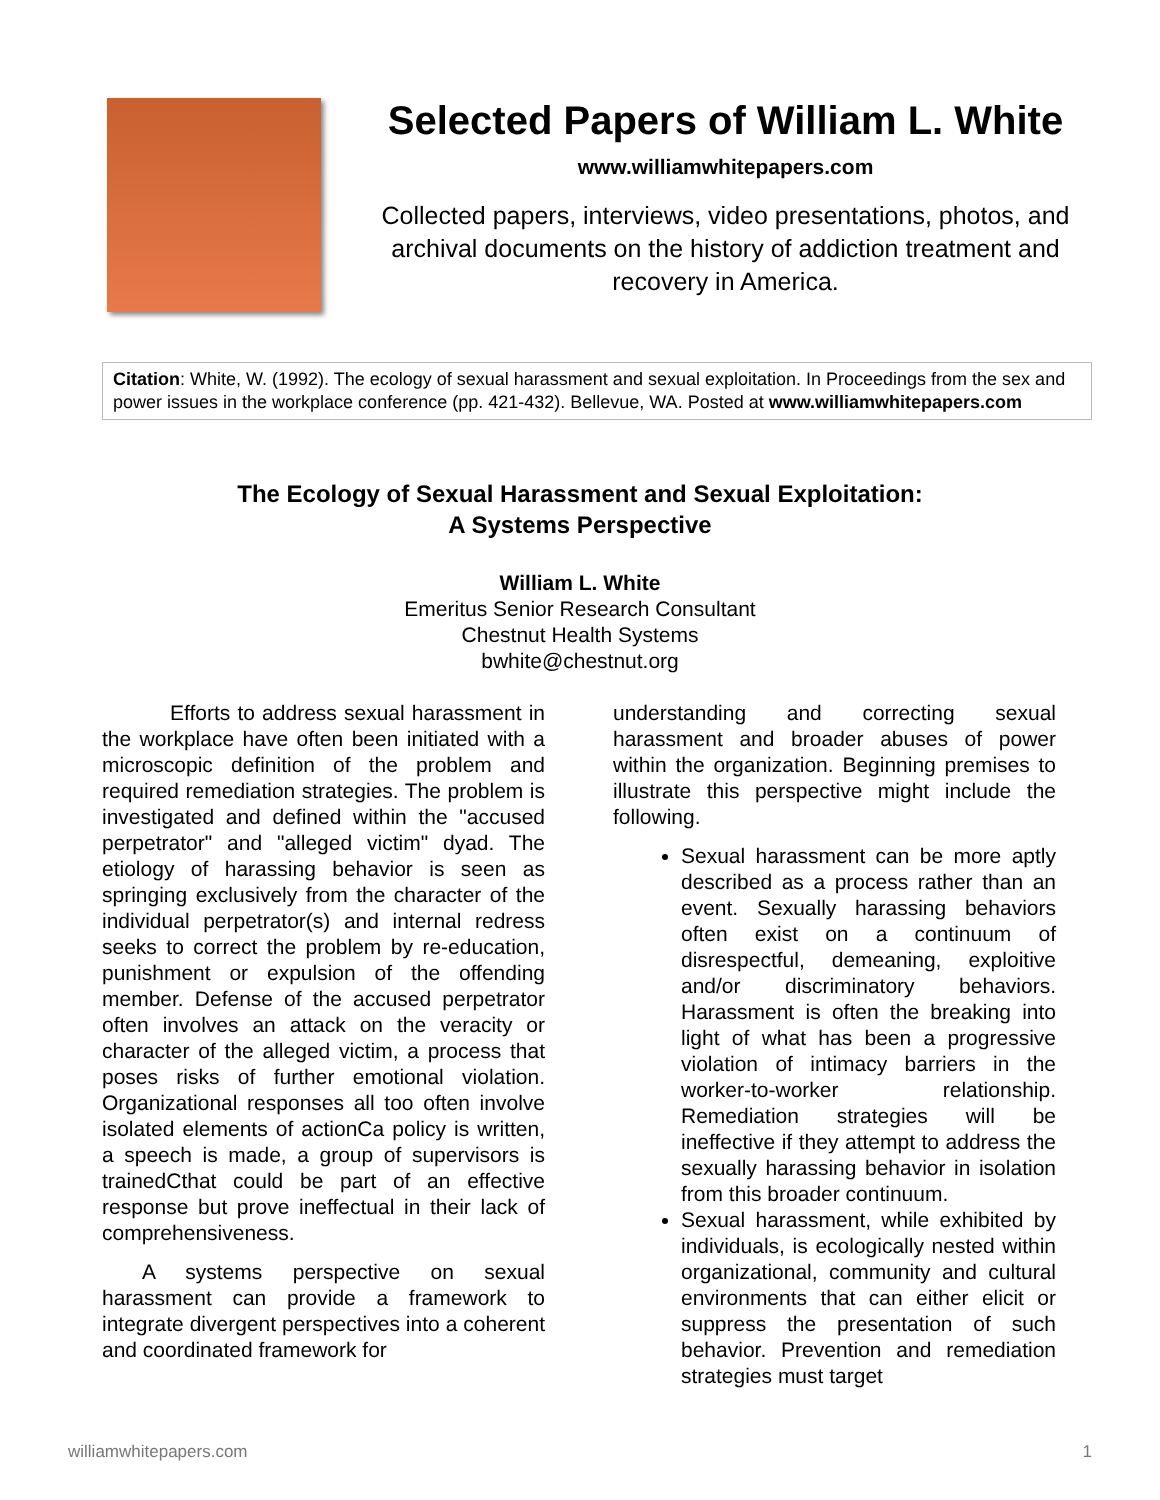Selected Papers of William L. White
www.williamwhitepapers.com
Collected papers, interviews, video presentations, photos, and archival documents on the history of addiction treatment and recovery in America.
Citation: White, W. (1992). The ecology of sexual harassment and sexual exploitation. In Proceedings from the sex and power issues in the workplace conference (pp. 421-432). Bellevue, WA. Posted at www.williamwhitepapers.com
The Ecology of Sexual Harassment and Sexual Exploitation:
A Systems Perspective
William L. White
Emeritus Senior Research Consultant
Chestnut Health Systems
bwhite@chestnut.org
Efforts to address sexual harassment in the workplace have often been initiated with a microscopic definition of the problem and required remediation strategies. The problem is investigated and defined within the "accused perpetrator" and "alleged victim" dyad. The etiology of harassing behavior is seen as springing exclusively from the character of the individual perpetrator(s) and internal redress seeks to correct the problem by re-education, punishment or expulsion of the offending member. Defense of the accused perpetrator often involves an attack on the veracity or character of the alleged victim, a process that poses risks of further emotional violation. Organizational responses all too often involve isolated elements of actionCa policy is written, a speech is made, a group of supervisors is trainedCthat could be part of an effective response but prove ineffectual in their lack of comprehensiveness.
A systems perspective on sexual harassment can provide a framework to integrate divergent perspectives into a coherent and coordinated framework for
understanding and correcting sexual harassment and broader abuses of power within the organization. Beginning premises to illustrate this perspective might include the following.
Sexual harassment can be more aptly described as a process rather than an event. Sexually harassing behaviors often exist on a continuum of disrespectful, demeaning, exploitive and/or discriminatory behaviors. Harassment is often the breaking into light of what has been a progressive violation of intimacy barriers in the worker-to-worker relationship. Remediation strategies will be ineffective if they attempt to address the sexually harassing behavior in isolation from this broader continuum.
Sexual harassment, while exhibited by individuals, is ecologically nested within organizational, community and cultural environments that can either elicit or suppress the presentation of such behavior. Prevention and remediation strategies must target
williamwhitepapers.com 1